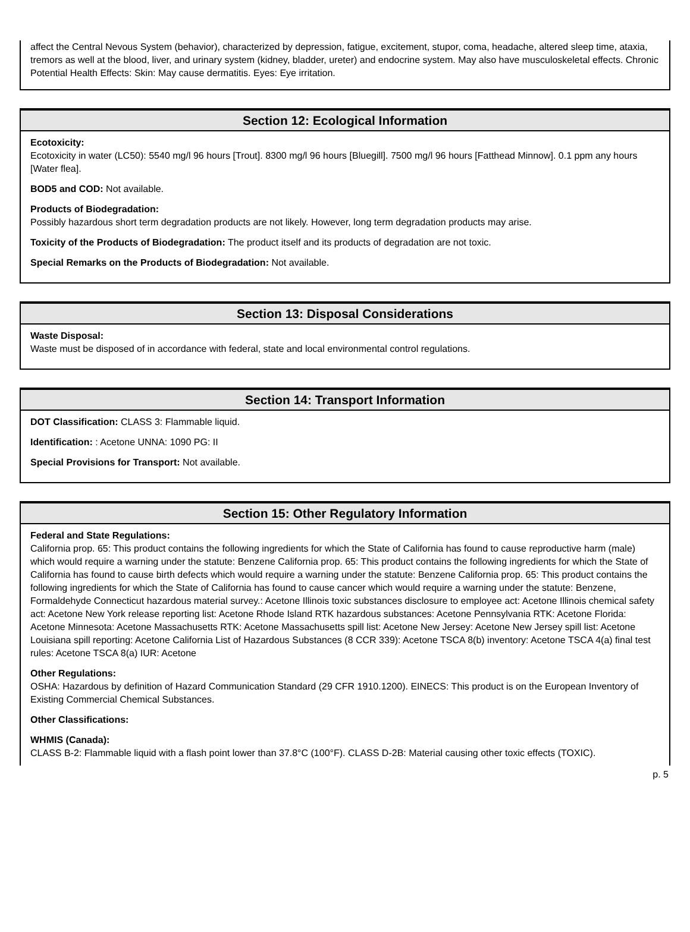affect the Central Nevous System (behavior), characterized by depression, fatigue, excitement, stupor, coma, headache, altered sleep time, ataxia, tremors as well at the blood, liver, and urinary system (kidney, bladder, ureter) and endocrine system. May also have musculoskeletal effects. Chronic Potential Health Effects: Skin: May cause dermatitis. Eyes: Eye irritation.
Section 12: Ecological Information
Ecotoxicity:
Ecotoxicity in water (LC50): 5540 mg/l 96 hours [Trout]. 8300 mg/l 96 hours [Bluegill]. 7500 mg/l 96 hours [Fatthead Minnow]. 0.1 ppm any hours [Water flea].
BOD5 and COD: Not available.
Products of Biodegradation:
Possibly hazardous short term degradation products are not likely. However, long term degradation products may arise.
Toxicity of the Products of Biodegradation: The product itself and its products of degradation are not toxic.
Special Remarks on the Products of Biodegradation: Not available.
Section 13: Disposal Considerations
Waste Disposal:
Waste must be disposed of in accordance with federal, state and local environmental control regulations.
Section 14: Transport Information
DOT Classification: CLASS 3: Flammable liquid.
Identification: : Acetone UNNA: 1090 PG: II
Special Provisions for Transport: Not available.
Section 15: Other Regulatory Information
Federal and State Regulations:
California prop. 65: This product contains the following ingredients for which the State of California has found to cause reproductive harm (male) which would require a warning under the statute: Benzene California prop. 65: This product contains the following ingredients for which the State of California has found to cause birth defects which would require a warning under the statute: Benzene California prop. 65: This product contains the following ingredients for which the State of California has found to cause cancer which would require a warning under the statute: Benzene, Formaldehyde Connecticut hazardous material survey.: Acetone Illinois toxic substances disclosure to employee act: Acetone Illinois chemical safety act: Acetone New York release reporting list: Acetone Rhode Island RTK hazardous substances: Acetone Pennsylvania RTK: Acetone Florida: Acetone Minnesota: Acetone Massachusetts RTK: Acetone Massachusetts spill list: Acetone New Jersey: Acetone New Jersey spill list: Acetone Louisiana spill reporting: Acetone California List of Hazardous Substances (8 CCR 339): Acetone TSCA 8(b) inventory: Acetone TSCA 4(a) final test rules: Acetone TSCA 8(a) IUR: Acetone
Other Regulations:
OSHA: Hazardous by definition of Hazard Communication Standard (29 CFR 1910.1200). EINECS: This product is on the European Inventory of Existing Commercial Chemical Substances.
Other Classifications:
WHMIS (Canada):
CLASS B-2: Flammable liquid with a flash point lower than 37.8°C (100°F). CLASS D-2B: Material causing other toxic effects (TOXIC).
p. 5